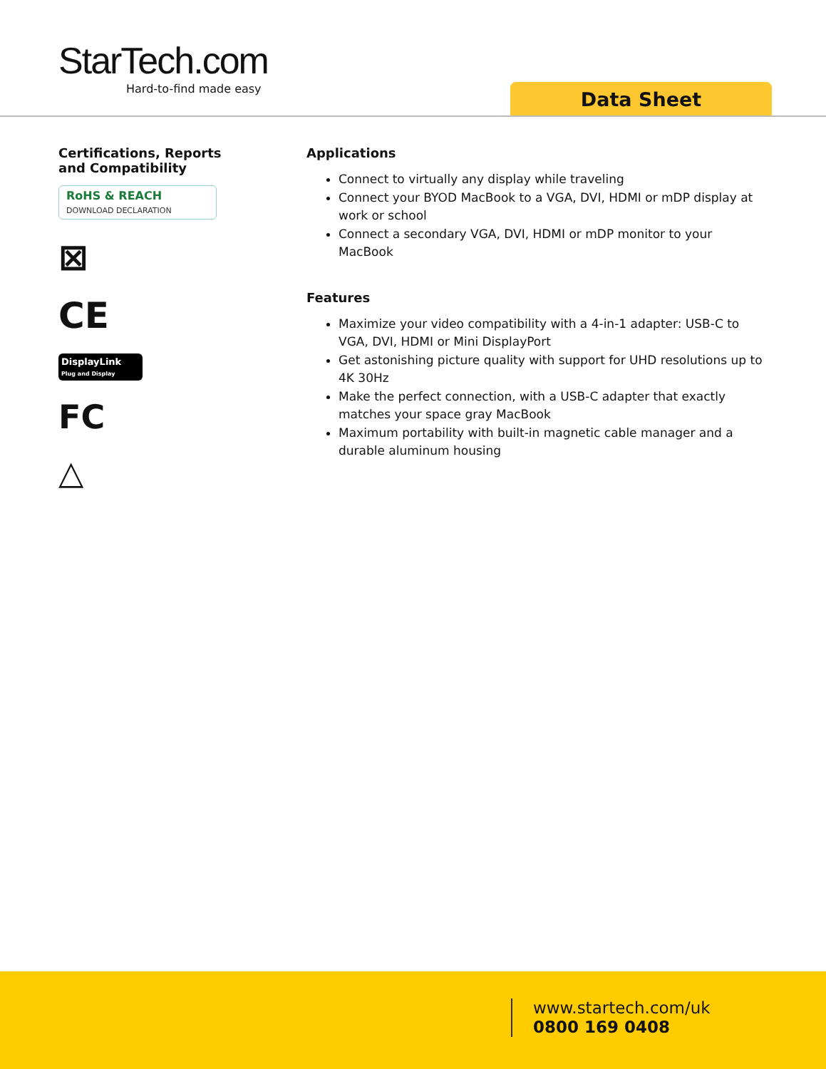StarTech.com
Hard-to-find made easy
Data Sheet
Certifications, Reports
and Compatibility
RoHS & REACH
DOWNLOAD DECLARATION
⊠
CE
DisplayLink
Plug and Display
FC
△
Applications
Connect to virtually any display while traveling
Connect your BYOD MacBook to a VGA, DVI, HDMI or mDP display at work or school
Connect a secondary VGA, DVI, HDMI or mDP monitor to your MacBook
Features
Maximize your video compatibility with a 4-in-1 adapter: USB-C to VGA, DVI, HDMI or Mini DisplayPort
Get astonishing picture quality with support for UHD resolutions up to 4K 30Hz
Make the perfect connection, with a USB-C adapter that exactly matches your space gray MacBook
Maximum portability with built-in magnetic cable manager and a durable aluminum housing
www.startech.com/uk
0800 169 0408